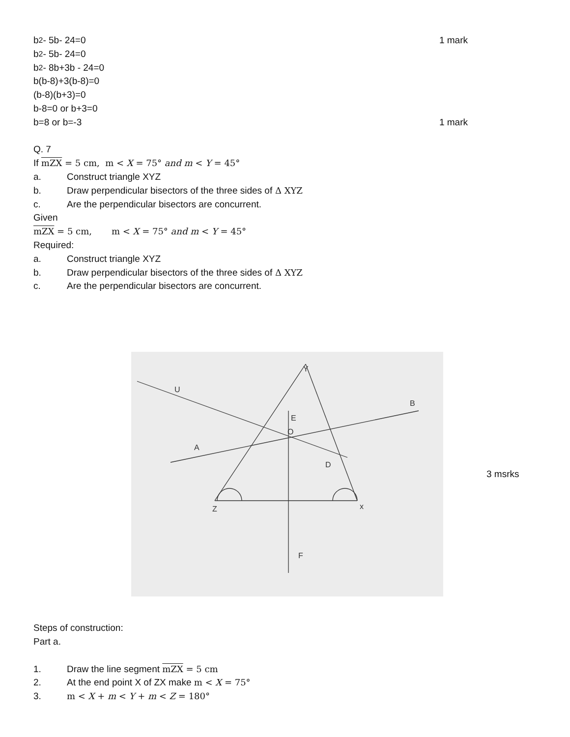b<sup>2</sup>- 5b- 24=0 1 mark
b<sup>2</sup>- 5b- 24=0
b<sup>2</sup>- 8b+3b - 24=0
b(b-8)+3(b-8)=0
(b-8)(b+3)=0
b-8=0 or b+3=0
b=8 or b=-3 1 mark
Q. 7
If mZX = 5 cm, m < X = 75° and m < Y = 45°
a. Construct triangle XYZ
b. Draw perpendicular bisectors of the three sides of Δ XYZ
c. Are the perpendicular bisectors are concurrent.
Given
mZX = 5 cm, m < X = 75° and m < Y = 45°
Required:
a. Construct triangle XYZ
b. Draw perpendicular bisectors of the three sides of Δ XYZ
c. Are the perpendicular bisectors are concurrent.
Y
Z
x
A
B
E
F
O
U
D
3 msrks
Steps of construction:
Part a.
1. Draw the line segment mZX = 5 cm
2. At the end point X of ZX make m < X = 75°
3. m < X + m < Y + m < Z = 180°